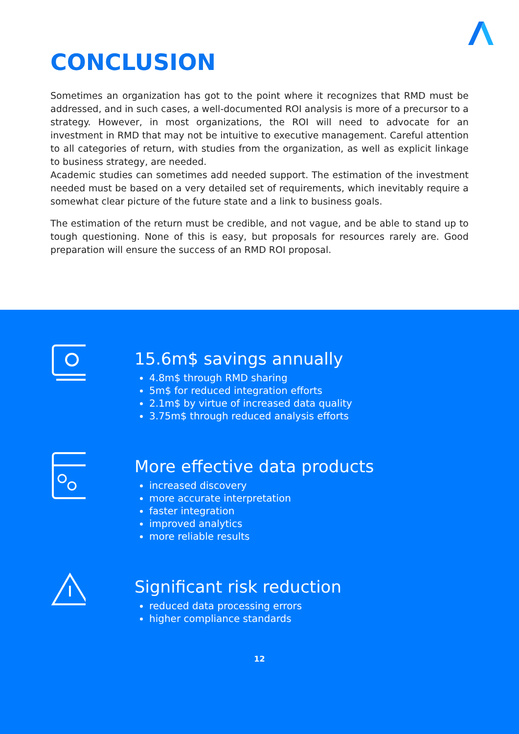CONCLUSION
Sometimes an organization has got to the point where it recognizes that RMD must be addressed, and in such cases, a well-documented ROI analysis is more of a precursor to a strategy. However, in most organizations, the ROI will need to advocate for an investment in RMD that may not be intuitive to executive management. Careful attention to all categories of return, with studies from the organization, as well as explicit linkage to business strategy, are needed.
Academic studies can sometimes add needed support. The estimation of the investment needed must be based on a very detailed set of requirements, which inevitably require a somewhat clear picture of the future state and a link to business goals.
The estimation of the return must be credible, and not vague, and be able to stand up to tough questioning. None of this is easy, but proposals for resources rarely are. Good preparation will ensure the success of an RMD ROI proposal.
15.6m$ savings annually
4.8m$ through RMD sharing
5m$ for reduced integration efforts
2.1m$ by virtue of increased data quality
3.75m$ through reduced analysis efforts
More effective data products
increased discovery
more accurate interpretation
faster integration
improved analytics
more reliable results
Significant risk reduction
reduced data processing errors
higher compliance standards
12